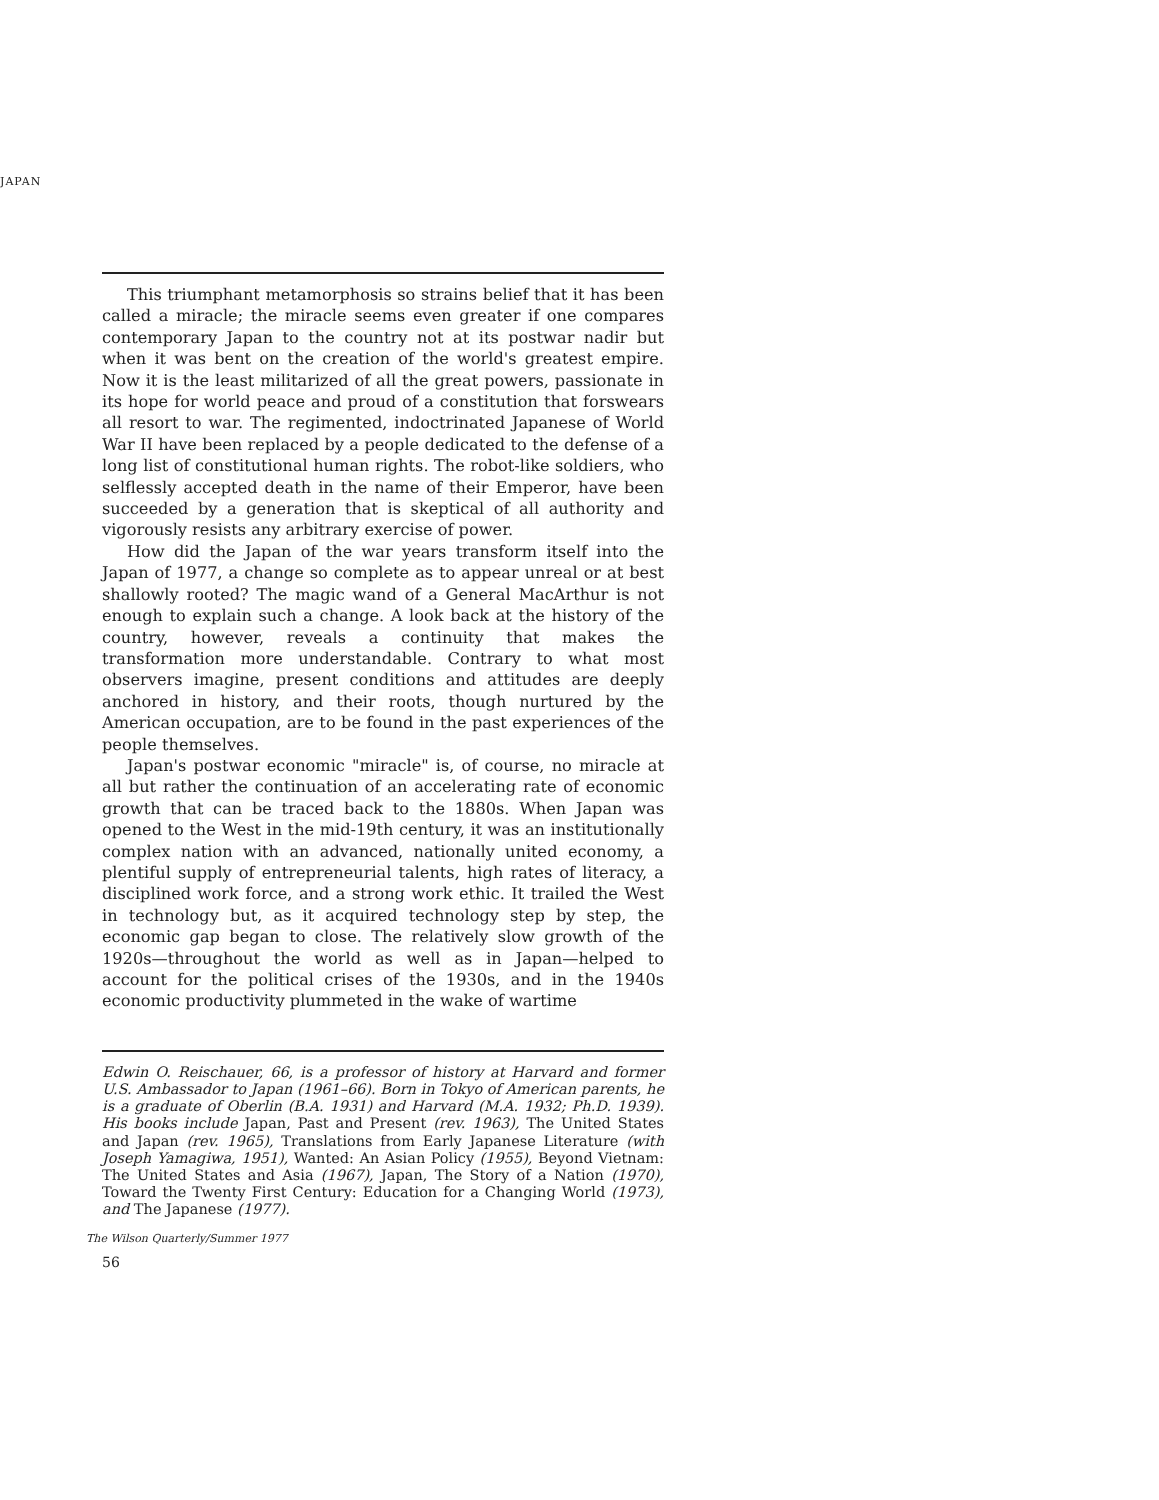JAPAN
This triumphant metamorphosis so strains belief that it has been called a miracle; the miracle seems even greater if one compares contemporary Japan to the country not at its postwar nadir but when it was bent on the creation of the world's greatest empire. Now it is the least militarized of all the great powers, passionate in its hope for world peace and proud of a constitution that forswears all resort to war. The regimented, indoctrinated Japanese of World War II have been replaced by a people dedicated to the defense of a long list of constitutional human rights. The robot-like soldiers, who selflessly accepted death in the name of their Emperor, have been succeeded by a generation that is skeptical of all authority and vigorously resists any arbitrary exercise of power.
How did the Japan of the war years transform itself into the Japan of 1977, a change so complete as to appear unreal or at best shallowly rooted? The magic wand of a General MacArthur is not enough to explain such a change. A look back at the history of the country, however, reveals a continuity that makes the transformation more understandable. Contrary to what most observers imagine, present conditions and attitudes are deeply anchored in history, and their roots, though nurtured by the American occupation, are to be found in the past experiences of the people themselves.
Japan's postwar economic "miracle" is, of course, no miracle at all but rather the continuation of an accelerating rate of economic growth that can be traced back to the 1880s. When Japan was opened to the West in the mid-19th century, it was an institutionally complex nation with an advanced, nationally united economy, a plentiful supply of entrepreneurial talents, high rates of literacy, a disciplined work force, and a strong work ethic. It trailed the West in technology but, as it acquired technology step by step, the economic gap began to close. The relatively slow growth of the 1920s—throughout the world as well as in Japan—helped to account for the political crises of the 1930s, and in the 1940s economic productivity plummeted in the wake of wartime
Edwin O. Reischauer, 66, is a professor of history at Harvard and former U.S. Ambassador to Japan (1961–66). Born in Tokyo of American parents, he is a graduate of Oberlin (B.A. 1931) and Harvard (M.A. 1932; Ph.D. 1939). His books include Japan, Past and Present (rev. 1963), The United States and Japan (rev. 1965), Translations from Early Japanese Literature (with Joseph Yamagiwa, 1951), Wanted: An Asian Policy (1955), Beyond Vietnam: The United States and Asia (1967), Japan, The Story of a Nation (1970), Toward the Twenty First Century: Education for a Changing World (1973), and The Japanese (1977).
The Wilson Quarterly/Summer 1977
56